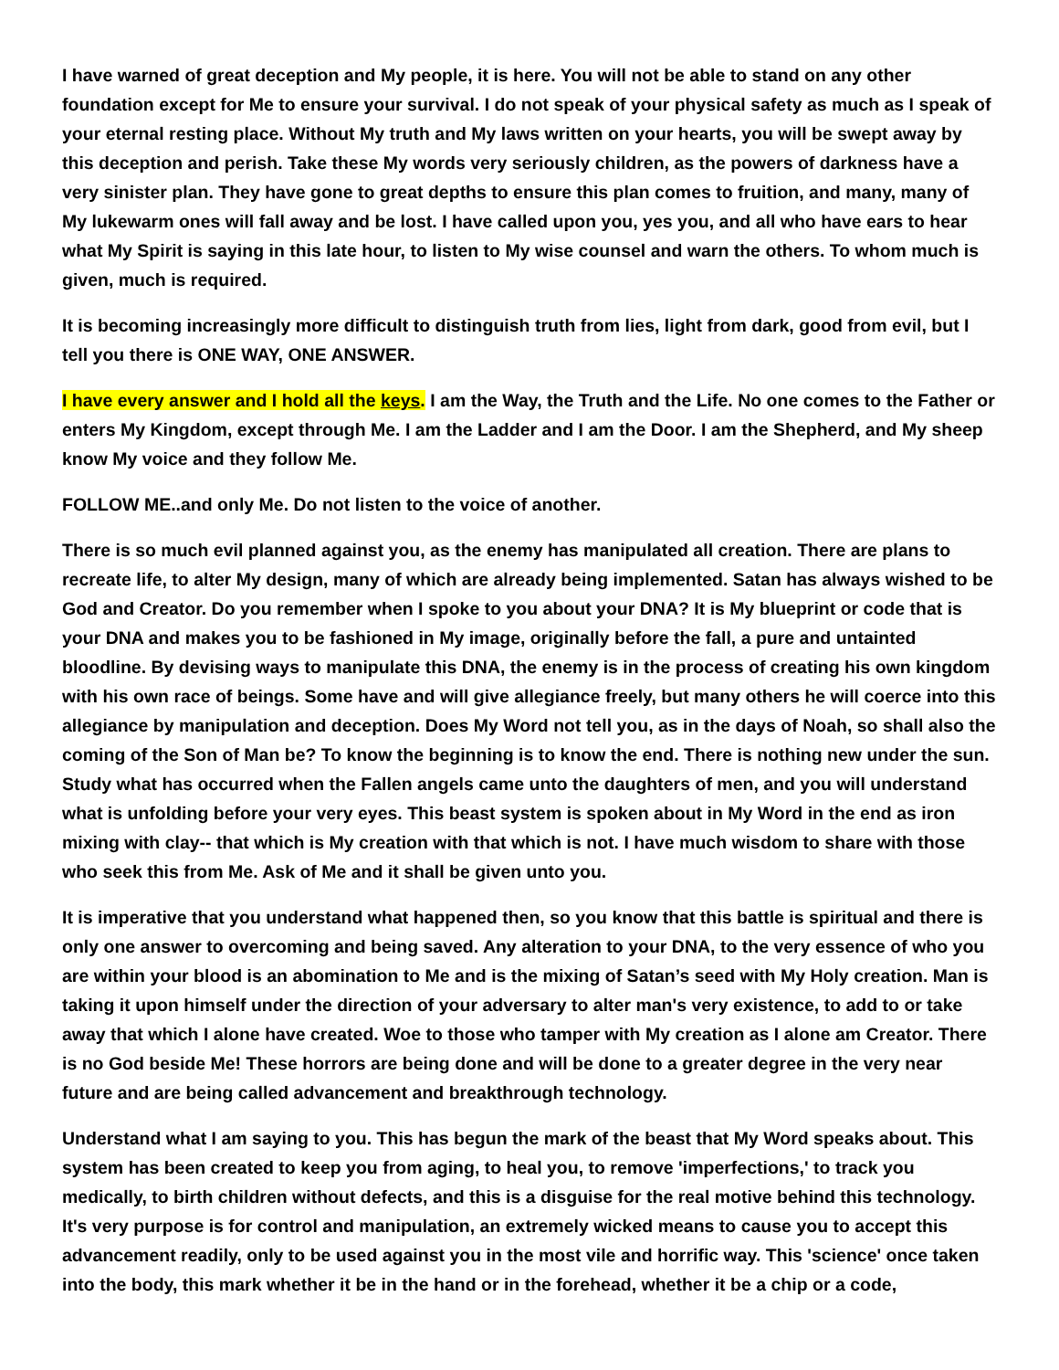I have warned of great deception and My people, it is here. You will not be able to stand on any other foundation except for Me to ensure your survival. I do not speak of your physical safety as much as I speak of your eternal resting place. Without My truth and My laws written on your hearts, you will be swept away by this deception and perish. Take these My words very seriously children, as the powers of darkness have a very sinister plan. They have gone to great depths to ensure this plan comes to fruition, and many, many of My lukewarm ones will fall away and be lost. I have called upon you, yes you, and all who have ears to hear what My Spirit is saying in this late hour, to listen to My wise counsel and warn the others. To whom much is given, much is required.
It is becoming increasingly more difficult to distinguish truth from lies, light from dark, good from evil, but I tell you there is ONE WAY, ONE ANSWER.
I have every answer and I hold all the keys. I am the Way, the Truth and the Life. No one comes to the Father or enters My Kingdom, except through Me. I am the Ladder and I am the Door. I am the Shepherd, and My sheep know My voice and they follow Me.
FOLLOW ME..and only Me. Do not listen to the voice of another.
There is so much evil planned against you, as the enemy has manipulated all creation. There are plans to recreate life, to alter My design, many of which are already being implemented. Satan has always wished to be God and Creator. Do you remember when I spoke to you about your DNA? It is My blueprint or code that is your DNA and makes you to be fashioned in My image, originally before the fall, a pure and untainted bloodline. By devising ways to manipulate this DNA, the enemy is in the process of creating his own kingdom with his own race of beings. Some have and will give allegiance freely, but many others he will coerce into this allegiance by manipulation and deception. Does My Word not tell you, as in the days of Noah, so shall also the coming of the Son of Man be? To know the beginning is to know the end. There is nothing new under the sun. Study what has occurred when the Fallen angels came unto the daughters of men, and you will understand what is unfolding before your very eyes. This beast system is spoken about in My Word in the end as iron mixing with clay-- that which is My creation with that which is not. I have much wisdom to share with those who seek this from Me. Ask of Me and it shall be given unto you.
It is imperative that you understand what happened then, so you know that this battle is spiritual and there is only one answer to overcoming and being saved. Any alteration to your DNA, to the very essence of who you are within your blood is an abomination to Me and is the mixing of Satan’s seed with My Holy creation. Man is taking it upon himself under the direction of your adversary to alter man's very existence, to add to or take away that which I alone have created. Woe to those who tamper with My creation as I alone am Creator. There is no God beside Me! These horrors are being done and will be done to a greater degree in the very near future and are being called advancement and breakthrough technology.
Understand what I am saying to you. This has begun the mark of the beast that My Word speaks about. This system has been created to keep you from aging, to heal you, to remove 'imperfections,' to track you medically, to birth children without defects, and this is a disguise for the real motive behind this technology. It's very purpose is for control and manipulation, an extremely wicked means to cause you to accept this advancement readily, only to be used against you in the most vile and horrific way. This 'science' once taken into the body, this mark whether it be in the hand or in the forehead, whether it be a chip or a code,